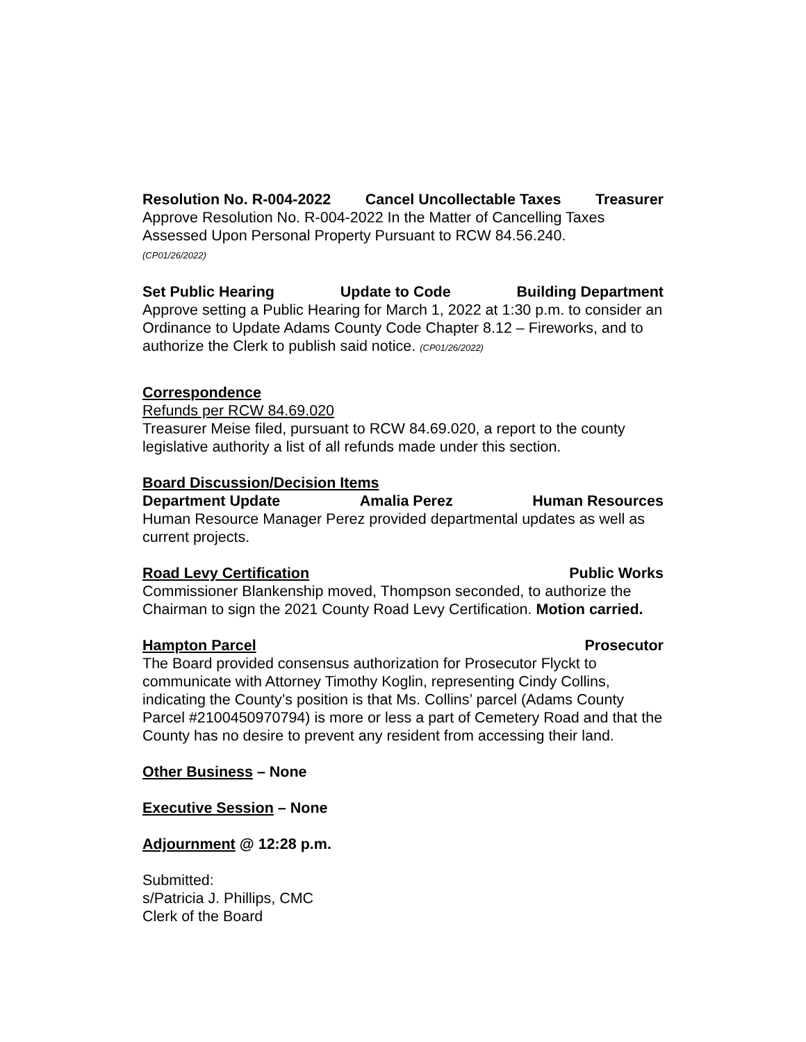Resolution No. R-004-2022 Cancel Uncollectable Taxes Treasurer
Approve Resolution No. R-004-2022 In the Matter of Cancelling Taxes Assessed Upon Personal Property Pursuant to RCW 84.56.240.
(CP01/26/2022)
Set Public Hearing Update to Code Building Department
Approve setting a Public Hearing for March 1, 2022 at 1:30 p.m. to consider an Ordinance to Update Adams County Code Chapter 8.12 – Fireworks, and to authorize the Clerk to publish said notice. (CP01/26/2022)
Correspondence
Refunds per RCW 84.69.020
Treasurer Meise filed, pursuant to RCW 84.69.020, a report to the county legislative authority a list of all refunds made under this section.
Board Discussion/Decision Items
Department Update Amalia Perez Human Resources
Human Resource Manager Perez provided departmental updates as well as current projects.
Road Levy Certification Public Works
Commissioner Blankenship moved, Thompson seconded, to authorize the Chairman to sign the 2021 County Road Levy Certification. Motion carried.
Hampton Parcel Prosecutor
The Board provided consensus authorization for Prosecutor Flyckt to communicate with Attorney Timothy Koglin, representing Cindy Collins, indicating the County’s position is that Ms. Collins’ parcel (Adams County Parcel #2100450970794) is more or less a part of Cemetery Road and that the County has no desire to prevent any resident from accessing their land.
Other Business – None
Executive Session – None
Adjournment @ 12:28 p.m.
Submitted:
s/Patricia J. Phillips, CMC
Clerk of the Board